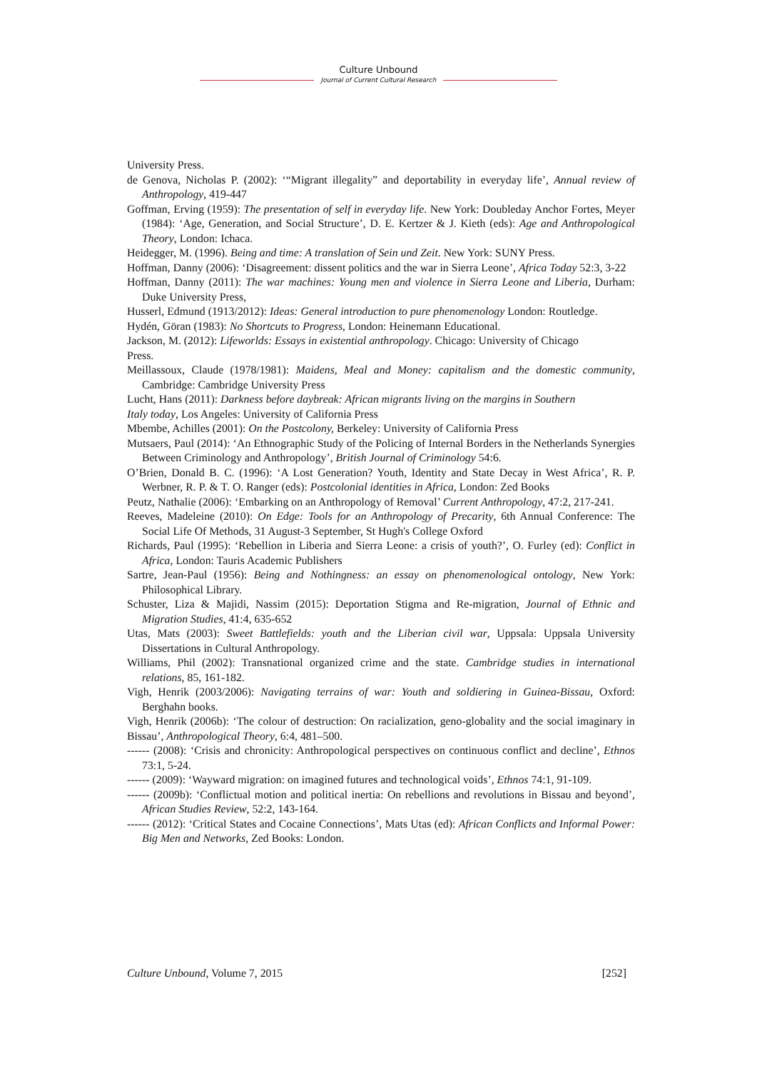Culture Unbound
Journal of Current Cultural Research
University Press.
de Genova, Nicholas P. (2002): ‘“Migrant illegality” and deportability in everyday life’, Annual review of Anthropology, 419-447
Goffman, Erving (1959): The presentation of self in everyday life. New York: Doubleday Anchor Fortes, Meyer (1984): ‘Age, Generation, and Social Structure’, D. E. Kertzer & J. Kieth (eds): Age and Anthropological Theory, London: Ichaca.
Heidegger, M. (1996). Being and time: A translation of Sein und Zeit. New York: SUNY Press.
Hoffman, Danny (2006): ‘Disagreement: dissent politics and the war in Sierra Leone’, Africa Today 52:3, 3-22
Hoffman, Danny (2011): The war machines: Young men and violence in Sierra Leone and Liberia, Durham: Duke University Press,
Husserl, Edmund (1913/2012): Ideas: General introduction to pure phenomenology London: Routledge.
Hydén, Göran (1983): No Shortcuts to Progress, London: Heinemann Educational.
Jackson, M. (2012): Lifeworlds: Essays in existential anthropology. Chicago: University of Chicago
Press.
Meillassoux, Claude (1978/1981): Maidens, Meal and Money: capitalism and the domestic community, Cambridge: Cambridge University Press
Lucht, Hans (2011): Darkness before daybreak: African migrants living on the margins in Southern
Italy today, Los Angeles: University of California Press
Mbembe, Achilles (2001): On the Postcolony, Berkeley: University of California Press
Mutsaers, Paul (2014): ‘An Ethnographic Study of the Policing of Internal Borders in the Netherlands Synergies Between Criminology and Anthropology’, British Journal of Criminology 54:6.
O’Brien, Donald B. C. (1996): ‘A Lost Generation? Youth, Identity and State Decay in West Africa’, R. P. Werbner, R. P. & T. O. Ranger (eds): Postcolonial identities in Africa, London: Zed Books
Peutz, Nathalie (2006): ‘Embarking on an Anthropology of Removal’ Current Anthropology, 47:2, 217-241.
Reeves, Madeleine (2010): On Edge: Tools for an Anthropology of Precarity, 6th Annual Conference: The Social Life Of Methods, 31 August-3 September, St Hugh's College Oxford
Richards, Paul (1995): ‘Rebellion in Liberia and Sierra Leone: a crisis of youth?’, O. Furley (ed): Conflict in Africa, London: Tauris Academic Publishers
Sartre, Jean-Paul (1956): Being and Nothingness: an essay on phenomenological ontology, New York: Philosophical Library.
Schuster, Liza & Majidi, Nassim (2015): Deportation Stigma and Re-migration, Journal of Ethnic and Migration Studies, 41:4, 635-652
Utas, Mats (2003): Sweet Battlefields: youth and the Liberian civil war, Uppsala: Uppsala University Dissertations in Cultural Anthropology.
Williams, Phil (2002): Transnational organized crime and the state. Cambridge studies in international relations, 85, 161-182.
Vigh, Henrik (2003/2006): Navigating terrains of war: Youth and soldiering in Guinea-Bissau, Oxford: Berghahn books.
Vigh, Henrik (2006b): ‘The colour of destruction: On racialization, geno-globality and the social imaginary in Bissau’, Anthropological Theory, 6:4, 481–500.
------ (2008): ‘Crisis and chronicity: Anthropological perspectives on continuous conflict and decline’, Ethnos 73:1, 5-24.
------ (2009): ‘Wayward migration: on imagined futures and technological voids’, Ethnos 74:1, 91-109.
------ (2009b): ‘Conflictual motion and political inertia: On rebellions and revolutions in Bissau and beyond’, African Studies Review, 52:2, 143-164.
------ (2012): ‘Critical States and Cocaine Connections’, Mats Utas (ed): African Conflicts and Informal Power: Big Men and Networks, Zed Books: London.
Culture Unbound, Volume 7, 2015 [252]